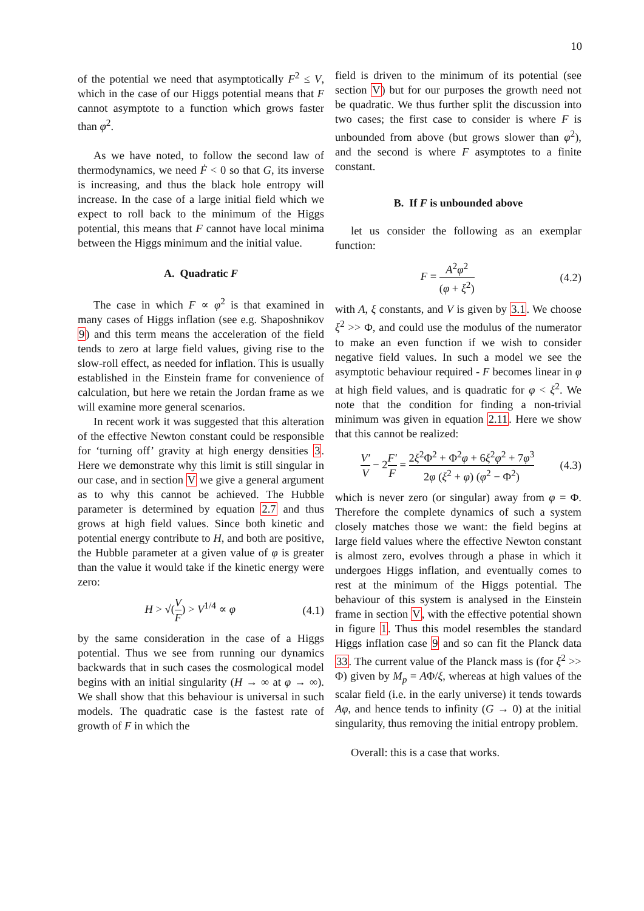10
of the potential we need that asymptotically F<sup>2</sup> ≤ V, which in the case of our Higgs potential means that F cannot asymptote to a function which grows faster than φ<sup>2</sup>.
As we have noted, to follow the second law of thermodynamics, we need Ḟ < 0 so that G, its inverse is increasing, and thus the black hole entropy will increase. In the case of a large initial field which we expect to roll back to the minimum of the Higgs potential, this means that F cannot have local minima between the Higgs minimum and the initial value.
A. Quadratic F
The case in which F ∝ φ<sup>2</sup> is that examined in many cases of Higgs inflation (see e.g. Shaposhnikov 9) and this term means the acceleration of the field tends to zero at large field values, giving rise to the slow-roll effect, as needed for inflation. This is usually established in the Einstein frame for convenience of calculation, but here we retain the Jordan frame as we will examine more general scenarios.
In recent work it was suggested that this alteration of the effective Newton constant could be responsible for ‘turning off’ gravity at high energy densities 3. Here we demonstrate why this limit is still singular in our case, and in section V we give a general argument as to why this cannot be achieved. The Hubble parameter is determined by equation 2.7 and thus grows at high field values. Since both kinetic and potential energy contribute to H, and both are positive, the Hubble parameter at a given value of φ is greater than the value it would take if the kinetic energy were zero:
H > √(V F) > V<sup>1/4</sup> ∝ φ (4.1)
by the same consideration in the case of a Higgs potential. Thus we see from running our dynamics backwards that in such cases the cosmological model begins with an initial singularity (H → ∞ at φ → ∞). We shall show that this behaviour is universal in such models. The quadratic case is the fastest rate of growth of F in which the
field is driven to the minimum of its potential (see section V) but for our purposes the growth need not be quadratic. We thus further split the discussion into two cases; the first case to consider is where F is unbounded from above (but grows slower than φ<sup>2</sup>), and the second is where F asymptotes to a finite constant.
B. If F is unbounded above
let us consider the following as an exemplar function:
F = A<sup>2</sup>φ<sup>2</sup> (φ + ξ<sup>2</sup>) (4.2)
with A, ξ constants, and V is given by 3.1. We choose ξ<sup>2</sup> >> Φ, and could use the modulus of the numerator to make an even function if we wish to consider negative field values. In such a model we see the asymptotic behaviour required - F becomes linear in φ at high field values, and is quadratic for φ < ξ<sup>2</sup>. We note that the condition for finding a non-trivial minimum was given in equation 2.11. Here we show that this cannot be realized:
V′ V − 2F′ F = 2ξ<sup>2</sup>Φ<sup>2</sup> + Φ<sup>2</sup>φ + 6ξ<sup>2</sup>φ<sup>2</sup> + 7φ<sup>3</sup> 2φ (ξ<sup>2</sup> + φ) (φ<sup>2</sup> − Φ<sup>2</sup>) (4.3)
which is never zero (or singular) away from φ = Φ. Therefore the complete dynamics of such a system closely matches those we want: the field begins at large field values where the effective Newton constant is almost zero, evolves through a phase in which it undergoes Higgs inflation, and eventually comes to rest at the minimum of the Higgs potential. The behaviour of this system is analysed in the Einstein frame in section V, with the effective potential shown in figure 1. Thus this model resembles the standard Higgs inflation case 9 and so can fit the Planck data 33. The current value of the Planck mass is (for ξ<sup>2</sup> >> Φ) given by M<sub>p</sub> = AΦ/ξ, whereas at high values of the scalar field (i.e. in the early universe) it tends towards Aφ, and hence tends to infinity (G → 0) at the initial singularity, thus removing the initial entropy problem.
Overall: this is a case that works.